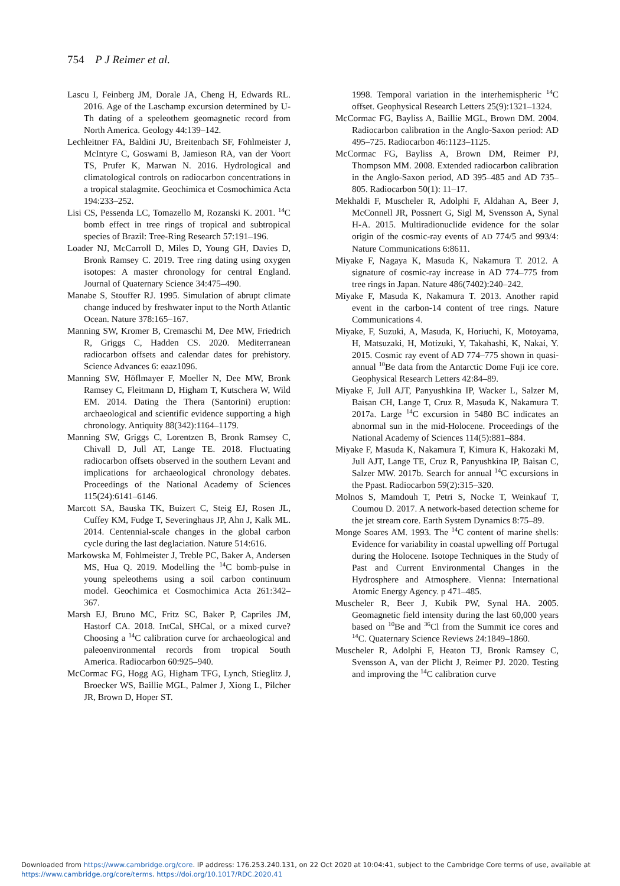754 P J Reimer et al.
Lascu I, Feinberg JM, Dorale JA, Cheng H, Edwards RL. 2016. Age of the Laschamp excursion determined by U-Th dating of a speleothem geomagnetic record from North America. Geology 44:139–142.
Lechleitner FA, Baldini JU, Breitenbach SF, Fohlmeister J, McIntyre C, Goswami B, Jamieson RA, van der Voort TS, Prufer K, Marwan N. 2016. Hydrological and climatological controls on radiocarbon concentrations in a tropical stalagmite. Geochimica et Cosmochimica Acta 194:233–252.
Lisi CS, Pessenda LC, Tomazello M, Rozanski K. 2001. <sup>14</sup>C bomb effect in tree rings of tropical and subtropical species of Brazil: Tree-Ring Research 57:191–196.
Loader NJ, McCarroll D, Miles D, Young GH, Davies D, Bronk Ramsey C. 2019. Tree ring dating using oxygen isotopes: A master chronology for central England. Journal of Quaternary Science 34:475–490.
Manabe S, Stouffer RJ. 1995. Simulation of abrupt climate change induced by freshwater input to the North Atlantic Ocean. Nature 378:165–167.
Manning SW, Kromer B, Cremaschi M, Dee MW, Friedrich R, Griggs C, Hadden CS. 2020. Mediterranean radiocarbon offsets and calendar dates for prehistory. Science Advances 6: eaaz1096.
Manning SW, Höflmayer F, Moeller N, Dee MW, Bronk Ramsey C, Fleitmann D, Higham T, Kutschera W, Wild EM. 2014. Dating the Thera (Santorini) eruption: archaeological and scientific evidence supporting a high chronology. Antiquity 88(342):1164–1179.
Manning SW, Griggs C, Lorentzen B, Bronk Ramsey C, Chivall D, Jull AT, Lange TE. 2018. Fluctuating radiocarbon offsets observed in the southern Levant and implications for archaeological chronology debates. Proceedings of the National Academy of Sciences 115(24):6141–6146.
Marcott SA, Bauska TK, Buizert C, Steig EJ, Rosen JL, Cuffey KM, Fudge T, Severinghaus JP, Ahn J, Kalk ML. 2014. Centennial-scale changes in the global carbon cycle during the last deglaciation. Nature 514:616.
Markowska M, Fohlmeister J, Treble PC, Baker A, Andersen MS, Hua Q. 2019. Modelling the <sup>14</sup>C bomb-pulse in young speleothems using a soil carbon continuum model. Geochimica et Cosmochimica Acta 261:342–367.
Marsh EJ, Bruno MC, Fritz SC, Baker P, Capriles JM, Hastorf CA. 2018. IntCal, SHCal, or a mixed curve? Choosing a <sup>14</sup>C calibration curve for archaeological and paleoenvironmental records from tropical South America. Radiocarbon 60:925–940.
McCormac FG, Hogg AG, Higham TFG, Lynch, Stieglitz J, Broecker WS, Baillie MGL, Palmer J, Xiong L, Pilcher JR, Brown D, Hoper ST.
1998. Temporal variation in the interhemispheric <sup>14</sup>C offset. Geophysical Research Letters 25(9):1321–1324.
McCormac FG, Bayliss A, Baillie MGL, Brown DM. 2004. Radiocarbon calibration in the Anglo-Saxon period: AD 495–725. Radiocarbon 46:1123–1125.
McCormac FG, Bayliss A, Brown DM, Reimer PJ, Thompson MM. 2008. Extended radiocarbon calibration in the Anglo-Saxon period, AD 395–485 and AD 735–805. Radiocarbon 50(1): 11–17.
Mekhaldi F, Muscheler R, Adolphi F, Aldahan A, Beer J, McConnell JR, Possnert G, Sigl M, Svensson A, Synal H-A. 2015. Multiradionuclide evidence for the solar origin of the cosmic-ray events of AD 774/5 and 993/4: Nature Communications 6:8611.
Miyake F, Nagaya K, Masuda K, Nakamura T. 2012. A signature of cosmic-ray increase in AD 774–775 from tree rings in Japan. Nature 486(7402):240–242.
Miyake F, Masuda K, Nakamura T. 2013. Another rapid event in the carbon-14 content of tree rings. Nature Communications 4.
Miyake, F, Suzuki, A, Masuda, K, Horiuchi, K, Motoyama, H, Matsuzaki, H, Motizuki, Y, Takahashi, K, Nakai, Y. 2015. Cosmic ray event of AD 774–775 shown in quasi-annual <sup>10</sup>Be data from the Antarctic Dome Fuji ice core. Geophysical Research Letters 42:84–89.
Miyake F, Jull AJT, Panyushkina IP, Wacker L, Salzer M, Baisan CH, Lange T, Cruz R, Masuda K, Nakamura T. 2017a. Large <sup>14</sup>C excursion in 5480 BC indicates an abnormal sun in the mid-Holocene. Proceedings of the National Academy of Sciences 114(5):881–884.
Miyake F, Masuda K, Nakamura T, Kimura K, Hakozaki M, Jull AJT, Lange TE, Cruz R, Panyushkina IP, Baisan C, Salzer MW. 2017b. Search for annual <sup>14</sup>C excursions in the Ppast. Radiocarbon 59(2):315–320.
Molnos S, Mamdouh T, Petri S, Nocke T, Weinkauf T, Coumou D. 2017. A network-based detection scheme for the jet stream core. Earth System Dynamics 8:75–89.
Monge Soares AM. 1993. The <sup>14</sup>C content of marine shells: Evidence for variability in coastal upwelling off Portugal during the Holocene. Isotope Techniques in the Study of Past and Current Environmental Changes in the Hydrosphere and Atmosphere. Vienna: International Atomic Energy Agency. p 471–485.
Muscheler R, Beer J, Kubik PW, Synal HA. 2005. Geomagnetic field intensity during the last 60,000 years based on <sup>10</sup>Be and <sup>36</sup>Cl from the Summit ice cores and <sup>14</sup>C. Quaternary Science Reviews 24:1849–1860.
Muscheler R, Adolphi F, Heaton TJ, Bronk Ramsey C, Svensson A, van der Plicht J, Reimer PJ. 2020. Testing and improving the <sup>14</sup>C calibration curve
Downloaded from https://www.cambridge.org/core. IP address: 176.253.240.131, on 22 Oct 2020 at 10:04:41, subject to the Cambridge Core terms of use, available at
https://www.cambridge.org/core/terms. https://doi.org/10.1017/RDC.2020.41